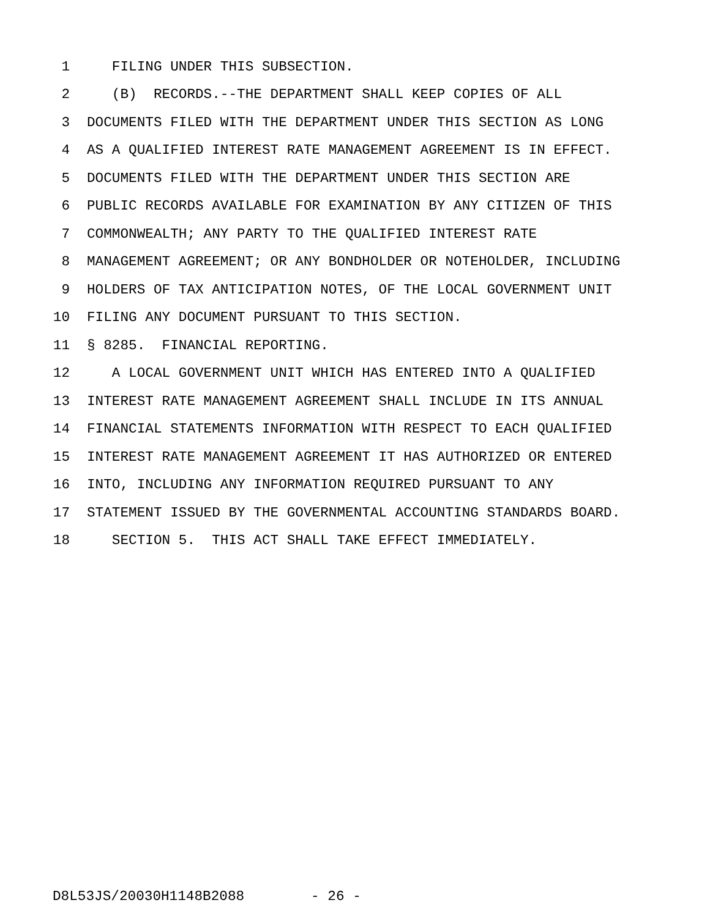1 FILING UNDER THIS SUBSECTION.
2 (B) RECORDS.--THE DEPARTMENT SHALL KEEP COPIES OF ALL
3 DOCUMENTS FILED WITH THE DEPARTMENT UNDER THIS SECTION AS LONG
4 AS A QUALIFIED INTEREST RATE MANAGEMENT AGREEMENT IS IN EFFECT.
5 DOCUMENTS FILED WITH THE DEPARTMENT UNDER THIS SECTION ARE
6 PUBLIC RECORDS AVAILABLE FOR EXAMINATION BY ANY CITIZEN OF THIS
7 COMMONWEALTH; ANY PARTY TO THE QUALIFIED INTEREST RATE
8 MANAGEMENT AGREEMENT; OR ANY BONDHOLDER OR NOTEHOLDER, INCLUDING
9 HOLDERS OF TAX ANTICIPATION NOTES, OF THE LOCAL GOVERNMENT UNIT
10 FILING ANY DOCUMENT PURSUANT TO THIS SECTION.
11 § 8285. FINANCIAL REPORTING.
12 A LOCAL GOVERNMENT UNIT WHICH HAS ENTERED INTO A QUALIFIED
13 INTEREST RATE MANAGEMENT AGREEMENT SHALL INCLUDE IN ITS ANNUAL
14 FINANCIAL STATEMENTS INFORMATION WITH RESPECT TO EACH QUALIFIED
15 INTEREST RATE MANAGEMENT AGREEMENT IT HAS AUTHORIZED OR ENTERED
16 INTO, INCLUDING ANY INFORMATION REQUIRED PURSUANT TO ANY
17 STATEMENT ISSUED BY THE GOVERNMENTAL ACCOUNTING STANDARDS BOARD.
18 SECTION 5. THIS ACT SHALL TAKE EFFECT IMMEDIATELY.
D8L53JS/20030H1148B2088 - 26 -